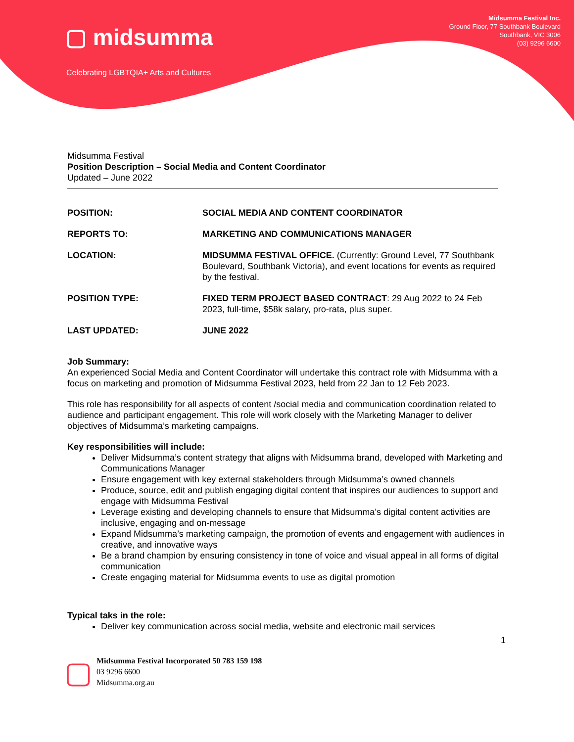▢ midsumma
Celebrating LGBTQIA+ Arts and Cultures
Midsumma Festival Inc.
Ground Floor, 77 Southbank Boulevard
Southbank, VIC 3006
(03) 9296 6600
Midsumma Festival
Position Description – Social Media and Content Coordinator
Updated – June 2022
| POSITION: | SOCIAL MEDIA AND CONTENT COORDINATOR |
| REPORTS TO: | MARKETING AND COMMUNICATIONS MANAGER |
| LOCATION: | MIDSUMMA FESTIVAL OFFICE. (Currently: Ground Level, 77 Southbank Boulevard, Southbank Victoria), and event locations for events as required by the festival. |
| POSITION TYPE: | FIXED TERM PROJECT BASED CONTRACT : 29 Aug 2022 to 24 Feb 2023, full-time, $58k salary, pro-rata, plus super. |
| LAST UPDATED: | JUNE 2022 |
Job Summary:
An experienced Social Media and Content Coordinator will undertake this contract role with Midsumma with a focus on marketing and promotion of Midsumma Festival 2023, held from 22 Jan to 12 Feb 2023.
This role has responsibility for all aspects of content /social media and communication coordination related to audience and participant engagement. This role will work closely with the Marketing Manager to deliver objectives of Midsumma’s marketing campaigns.
Key responsibilities will include:
Deliver Midsumma’s content strategy that aligns with Midsumma brand, developed with Marketing and Communications Manager
Ensure engagement with key external stakeholders through Midsumma’s owned channels
Produce, source, edit and publish engaging digital content that inspires our audiences to support and engage with Midsumma Festival
Leverage existing and developing channels to ensure that Midsumma’s digital content activities are inclusive, engaging and on-message
Expand Midsumma’s marketing campaign, the promotion of events and engagement with audiences in creative, and innovative ways
Be a brand champion by ensuring consistency in tone of voice and visual appeal in all forms of digital communication
Create engaging material for Midsumma events to use as digital promotion
Typical taks in the role:
Deliver key communication across social media, website and electronic mail services
1
▢
Midsumma Festival Incorporated 50 783 159 198
03 9296 6600
Midsumma.org.au